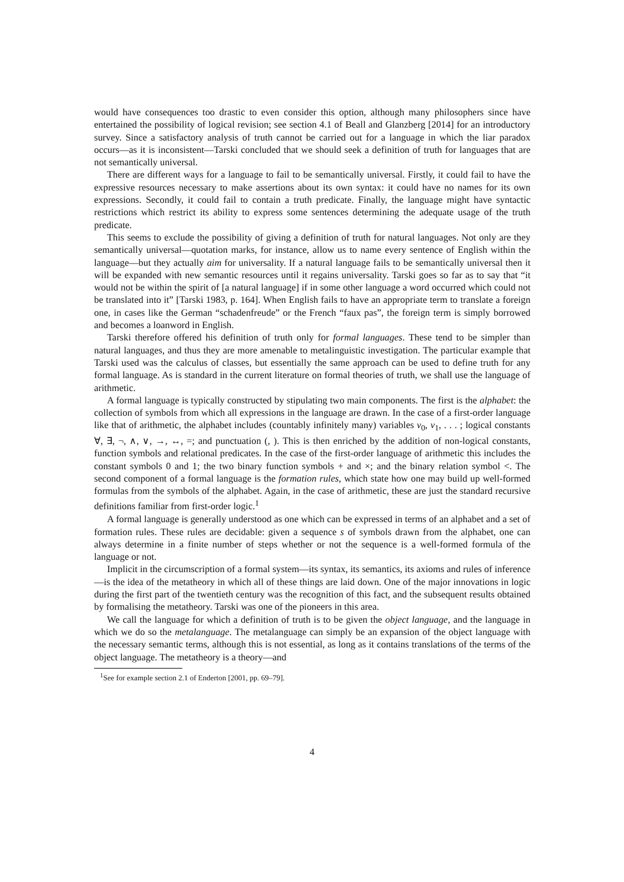would have consequences too drastic to even consider this option, although many philosophers since have entertained the possibility of logical revision; see section 4.1 of Beall and Glanzberg [2014] for an introductory survey. Since a satisfactory analysis of truth cannot be carried out for a language in which the liar paradox occurs—as it is inconsistent—Tarski concluded that we should seek a definition of truth for languages that are not semantically universal.
There are different ways for a language to fail to be semantically universal. Firstly, it could fail to have the expressive resources necessary to make assertions about its own syntax: it could have no names for its own expressions. Secondly, it could fail to contain a truth predicate. Finally, the language might have syntactic restrictions which restrict its ability to express some sentences determining the adequate usage of the truth predicate.
This seems to exclude the possibility of giving a definition of truth for natural languages. Not only are they semantically universal—quotation marks, for instance, allow us to name every sentence of English within the language—but they actually aim for universality. If a natural language fails to be semantically universal then it will be expanded with new semantic resources until it regains universality. Tarski goes so far as to say that “it would not be within the spirit of [a natural language] if in some other language a word occurred which could not be translated into it” [Tarski 1983, p. 164]. When English fails to have an appropriate term to translate a foreign one, in cases like the German “schadenfreude” or the French “faux pas”, the foreign term is simply borrowed and becomes a loanword in English.
Tarski therefore offered his definition of truth only for formal languages. These tend to be simpler than natural languages, and thus they are more amenable to metalinguistic investigation. The particular example that Tarski used was the calculus of classes, but essentially the same approach can be used to define truth for any formal language. As is standard in the current literature on formal theories of truth, we shall use the language of arithmetic.
A formal language is typically constructed by stipulating two main components. The first is the alphabet: the collection of symbols from which all expressions in the language are drawn. In the case of a first-order language like that of arithmetic, the alphabet includes (countably infinitely many) variables v<sub>0</sub>, v<sub>1</sub>, . . . ; logical constants ∀, ∃, ¬, ∧, ∨, →, ↔, =; and punctuation (, ). This is then enriched by the addition of non-logical constants, function symbols and relational predicates. In the case of the first-order language of arithmetic this includes the constant symbols 0 and 1; the two binary function symbols + and ×; and the binary relation symbol <. The second component of a formal language is the formation rules, which state how one may build up well-formed formulas from the symbols of the alphabet. Again, in the case of arithmetic, these are just the standard recursive definitions familiar from first-order logic.<sup>1</sup>
A formal language is generally understood as one which can be expressed in terms of an alphabet and a set of formation rules. These rules are decidable: given a sequence s of symbols drawn from the alphabet, one can always determine in a finite number of steps whether or not the sequence is a well-formed formula of the language or not.
Implicit in the circumscription of a formal system—its syntax, its semantics, its axioms and rules of inference—is the idea of the metatheory in which all of these things are laid down. One of the major innovations in logic during the first part of the twentieth century was the recognition of this fact, and the subsequent results obtained by formalising the metatheory. Tarski was one of the pioneers in this area.
We call the language for which a definition of truth is to be given the object language, and the language in which we do so the metalanguage. The metalanguage can simply be an expansion of the object language with the necessary semantic terms, although this is not essential, as long as it contains translations of the terms of the object language. The metatheory is a theory—and
<sup>1</sup> See for example section 2.1 of Enderton [2001, pp. 69–79].
4